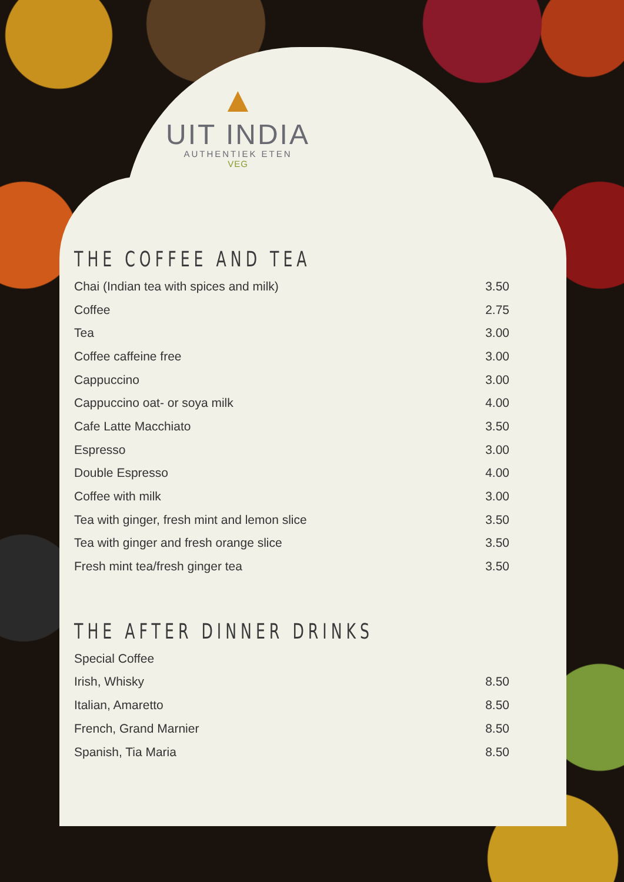▲
UIT INDIA
AUTHENTIEK ETEN
VEG
THE COFFEE AND TEA
| Chai (Indian tea with spices and milk) | 3.50 |
| Coffee | 2.75 |
| Tea | 3.00 |
| Coffee caffeine free | 3.00 |
| Cappuccino | 3.00 |
| Cappuccino oat- or soya milk | 4.00 |
| Cafe Latte Macchiato | 3.50 |
| Espresso | 3.00 |
| Double Espresso | 4.00 |
| Coffee with milk | 3.00 |
| Tea with ginger, fresh mint and lemon slice | 3.50 |
| Tea with ginger and fresh orange slice | 3.50 |
| Fresh mint tea/fresh ginger tea | 3.50 |
THE AFTER DINNER DRINKS
| Special Coffee | |
| Irish, Whisky | 8.50 |
| Italian, Amaretto | 8.50 |
| French, Grand Marnier | 8.50 |
| Spanish, Tia Maria | 8.50 |